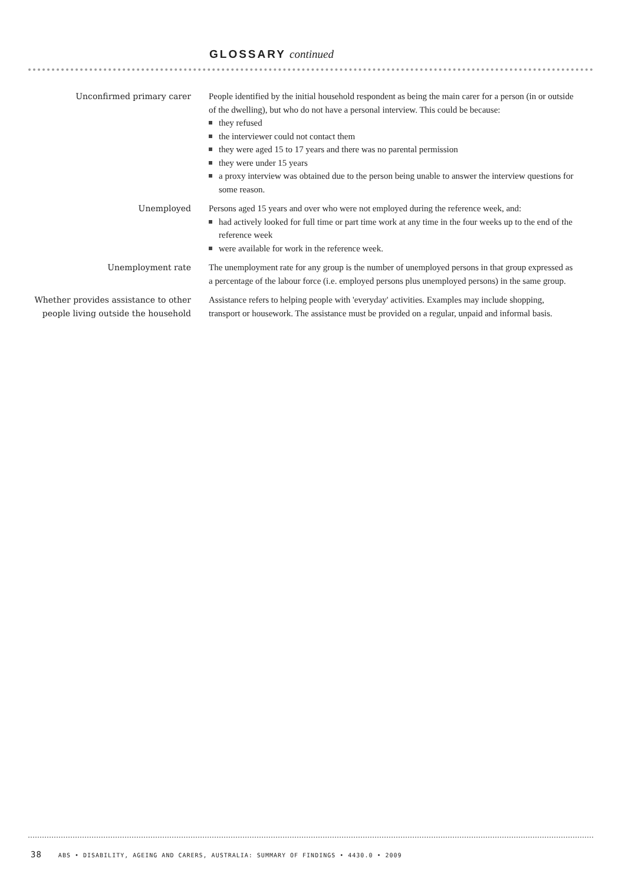GLOSSARY continued
Unconfirmed primary carer People identified by the initial household respondent as being the main carer for a person (in or outside of the dwelling), but who do not have a personal interview. This could be because:
they refused
the interviewer could not contact them
they were aged 15 to 17 years and there was no parental permission
they were under 15 years
a proxy interview was obtained due to the person being unable to answer the interview questions for some reason.
Unemployed Persons aged 15 years and over who were not employed during the reference week, and:
had actively looked for full time or part time work at any time in the four weeks up to the end of the reference week
were available for work in the reference week.
Unemployment rate The unemployment rate for any group is the number of unemployed persons in that group expressed as a percentage of the labour force (i.e. employed persons plus unemployed persons) in the same group.
Whether provides assistance to other people living outside the household
Assistance refers to helping people with 'everyday' activities. Examples may include shopping, transport or housework. The assistance must be provided on a regular, unpaid and informal basis.
38 ABS • DISABILITY, AGEING AND CARERS, AUSTRALIA: SUMMARY OF FINDINGS • 4430.0 • 2009